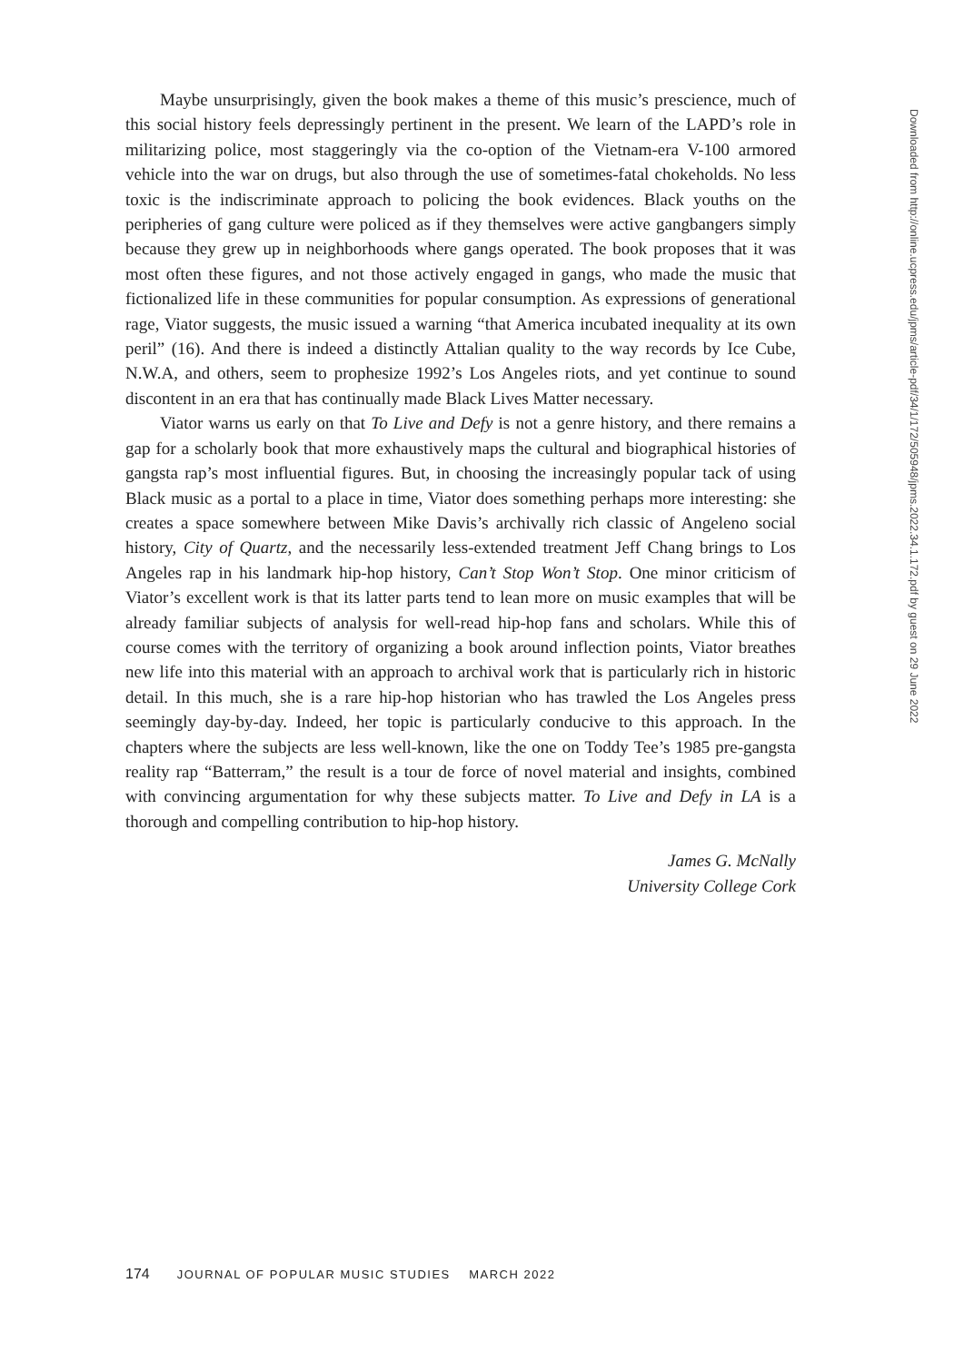Maybe unsurprisingly, given the book makes a theme of this music’s prescience, much of this social history feels depressingly pertinent in the present. We learn of the LAPD’s role in militarizing police, most staggeringly via the co-option of the Vietnam-era V-100 armored vehicle into the war on drugs, but also through the use of sometimes-fatal chokeholds. No less toxic is the indiscriminate approach to policing the book evidences. Black youths on the peripheries of gang culture were policed as if they themselves were active gangbangers simply because they grew up in neighborhoods where gangs operated. The book proposes that it was most often these figures, and not those actively engaged in gangs, who made the music that fictionalized life in these communities for popular consumption. As expressions of generational rage, Viator suggests, the music issued a warning “that America incubated inequality at its own peril” (16). And there is indeed a distinctly Attalian quality to the way records by Ice Cube, N.W.A, and others, seem to prophesize 1992’s Los Angeles riots, and yet continue to sound discontent in an era that has continually made Black Lives Matter necessary.
Viator warns us early on that To Live and Defy is not a genre history, and there remains a gap for a scholarly book that more exhaustively maps the cultural and biographical histories of gangsta rap’s most influential figures. But, in choosing the increasingly popular tack of using Black music as a portal to a place in time, Viator does something perhaps more interesting: she creates a space somewhere between Mike Davis’s archivally rich classic of Angeleno social history, City of Quartz, and the necessarily less-extended treatment Jeff Chang brings to Los Angeles rap in his landmark hip-hop history, Can’t Stop Won’t Stop. One minor criticism of Viator’s excellent work is that its latter parts tend to lean more on music examples that will be already familiar subjects of analysis for well-read hip-hop fans and scholars. While this of course comes with the territory of organizing a book around inflection points, Viator breathes new life into this material with an approach to archival work that is particularly rich in historic detail. In this much, she is a rare hip-hop historian who has trawled the Los Angeles press seemingly day-by-day. Indeed, her topic is particularly conducive to this approach. In the chapters where the subjects are less well-known, like the one on Toddy Tee’s 1985 pre-gangsta reality rap “Batterram,” the result is a tour de force of novel material and insights, combined with convincing argumentation for why these subjects matter. To Live and Defy in LA is a thorough and compelling contribution to hip-hop history.
James G. McNally
University College Cork
Downloaded from http://online.ucpress.edu/jpms/article-pdf/34/1/172/505948/jpms.2022.34.1.172.pdf by guest on 29 June 2022
174 JOURNAL OF POPULAR MUSIC STUDIES MARCH 2022